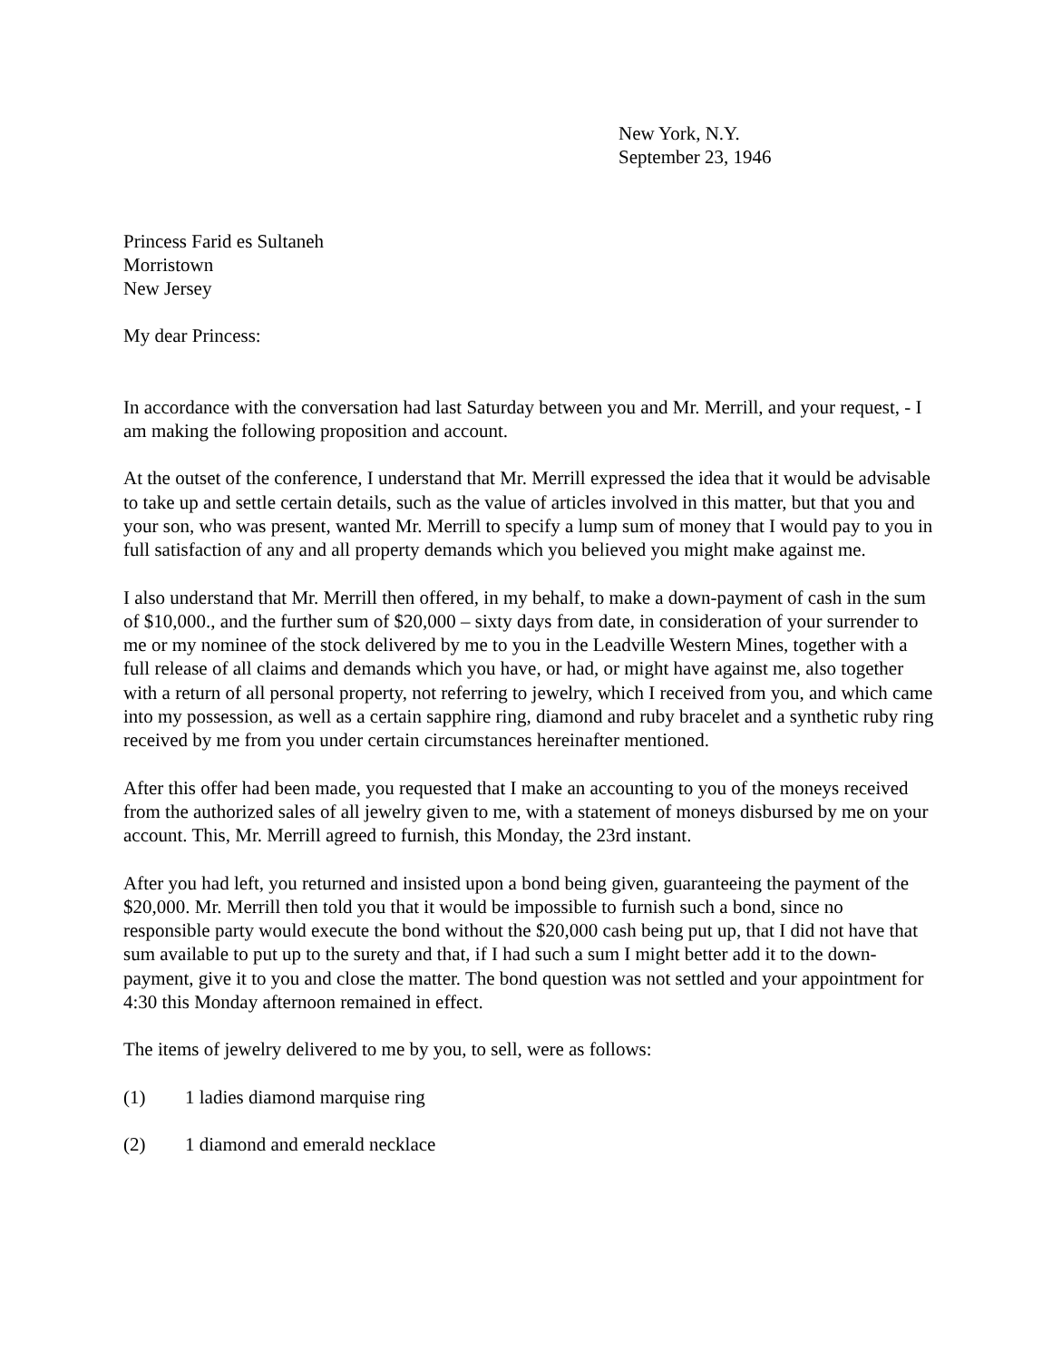New York, N.Y.
September 23, 1946
Princess Farid es Sultaneh
Morristown
New Jersey
My dear Princess:
In accordance with the conversation had last Saturday between you and Mr. Merrill, and your request, - I am making the following proposition and account.
At the outset of the conference, I understand that Mr. Merrill expressed the idea that it would be advisable to take up and settle certain details, such as the value of articles involved in this matter, but that you and your son, who was present, wanted Mr. Merrill to specify a lump sum of money that I would pay to you in full satisfaction of any and all property demands which you believed you might make against me.
I also understand that Mr. Merrill then offered, in my behalf, to make a down-payment of cash in the sum of $10,000., and the further sum of $20,000 – sixty days from date, in consideration of your surrender to me or my nominee of the stock delivered by me to you in the Leadville Western Mines, together with a full release of all claims and demands which you have, or had, or might have against me, also together with a return of all personal property, not referring to jewelry, which I received from you, and which came into my possession, as well as a certain sapphire ring, diamond and ruby bracelet and a synthetic ruby ring received by me from you under certain circumstances hereinafter mentioned.
After this offer had been made, you requested that I make an accounting to you of the moneys received from the authorized sales of all jewelry given to me, with a statement of moneys disbursed by me on your account. This, Mr. Merrill agreed to furnish, this Monday, the 23rd instant.
After you had left, you returned and insisted upon a bond being given, guaranteeing the payment of the $20,000. Mr. Merrill then told you that it would be impossible to furnish such a bond, since no responsible party would execute the bond without the $20,000 cash being put up, that I did not have that sum available to put up to the surety and that, if I had such a sum I might better add it to the down-payment, give it to you and close the matter. The bond question was not settled and your appointment for 4:30 this Monday afternoon remained in effect.
The items of jewelry delivered to me by you, to sell, were as follows:
(1) 1 ladies diamond marquise ring
(2) 1 diamond and emerald necklace